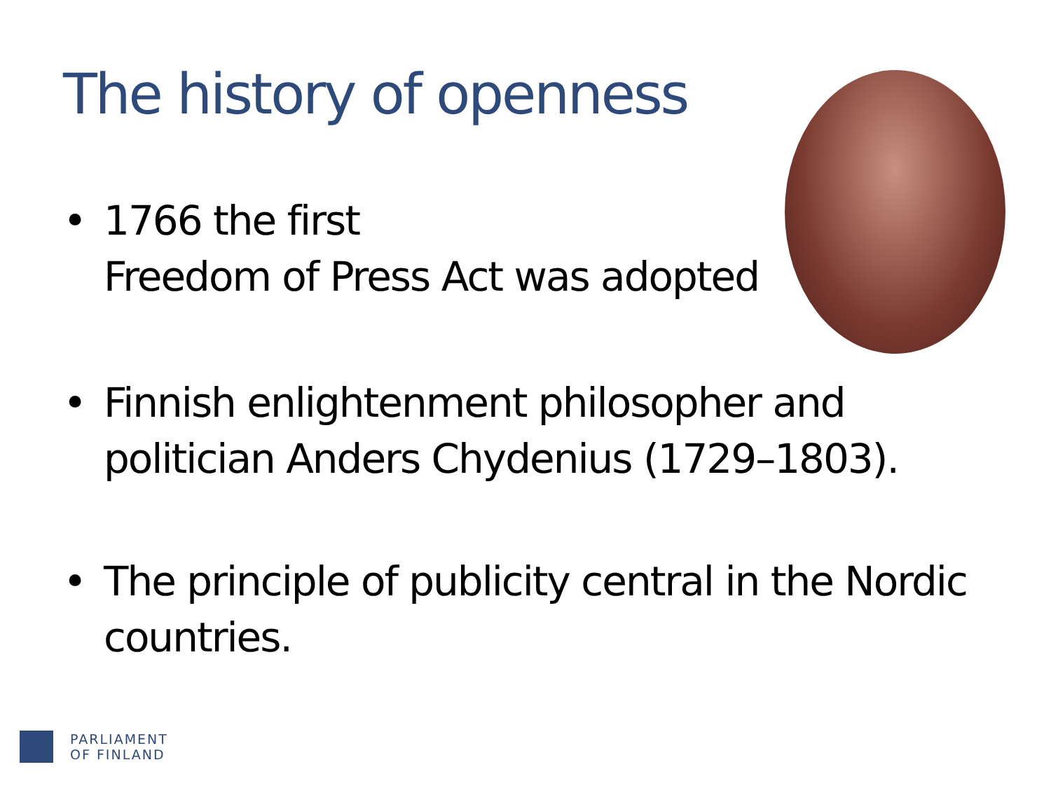The history of openness
• 1766 the first
Freedom of Press Act was adopted
• Finnish enlightenment philosopher and politician Anders Chydenius (1729–1803).
• The principle of publicity central in the Nordic countries.
PARLIAMENT
OF FINLAND